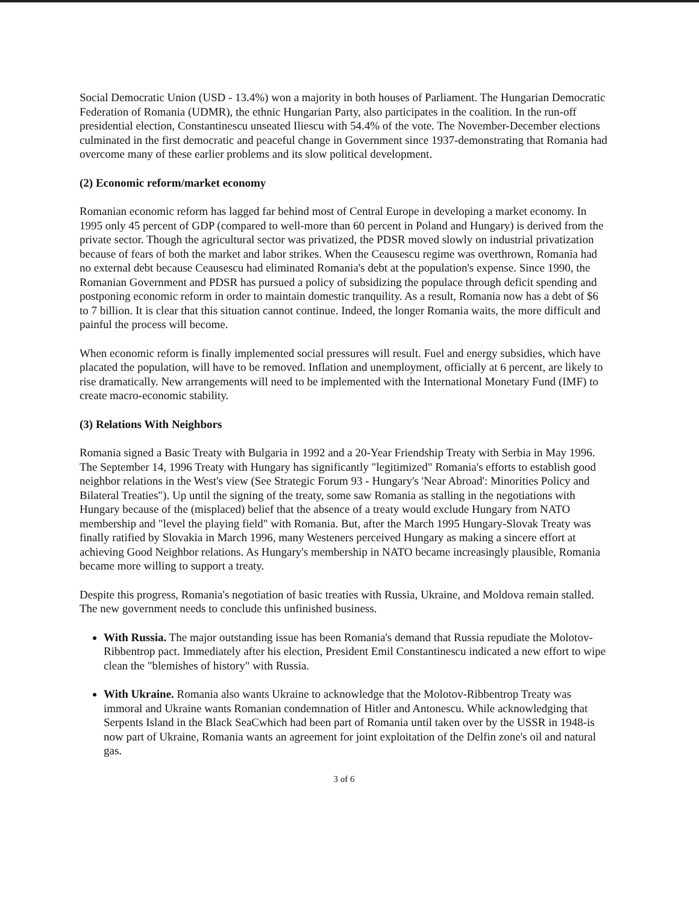Social Democratic Union (USD - 13.4%) won a majority in both houses of Parliament. The Hungarian Democratic Federation of Romania (UDMR), the ethnic Hungarian Party, also participates in the coalition. In the run-off presidential election, Constantinescu unseated Iliescu with 54.4% of the vote. The November-December elections culminated in the first democratic and peaceful change in Government since 1937-demonstrating that Romania had overcome many of these earlier problems and its slow political development.
(2) Economic reform/market economy
Romanian economic reform has lagged far behind most of Central Europe in developing a market economy. In 1995 only 45 percent of GDP (compared to well-more than 60 percent in Poland and Hungary) is derived from the private sector. Though the agricultural sector was privatized, the PDSR moved slowly on industrial privatization because of fears of both the market and labor strikes. When the Ceausescu regime was overthrown, Romania had no external debt because Ceausescu had eliminated Romania's debt at the population's expense. Since 1990, the Romanian Government and PDSR has pursued a policy of subsidizing the populace through deficit spending and postponing economic reform in order to maintain domestic tranquility. As a result, Romania now has a debt of $6 to 7 billion. It is clear that this situation cannot continue. Indeed, the longer Romania waits, the more difficult and painful the process will become.
When economic reform is finally implemented social pressures will result. Fuel and energy subsidies, which have placated the population, will have to be removed. Inflation and unemployment, officially at 6 percent, are likely to rise dramatically. New arrangements will need to be implemented with the International Monetary Fund (IMF) to create macro-economic stability.
(3) Relations With Neighbors
Romania signed a Basic Treaty with Bulgaria in 1992 and a 20-Year Friendship Treaty with Serbia in May 1996. The September 14, 1996 Treaty with Hungary has significantly "legitimized" Romania's efforts to establish good neighbor relations in the West's view (See Strategic Forum 93 - Hungary's 'Near Abroad': Minorities Policy and Bilateral Treaties"). Up until the signing of the treaty, some saw Romania as stalling in the negotiations with Hungary because of the (misplaced) belief that the absence of a treaty would exclude Hungary from NATO membership and "level the playing field" with Romania. But, after the March 1995 Hungary-Slovak Treaty was finally ratified by Slovakia in March 1996, many Westeners perceived Hungary as making a sincere effort at achieving Good Neighbor relations. As Hungary's membership in NATO became increasingly plausible, Romania became more willing to support a treaty.
Despite this progress, Romania's negotiation of basic treaties with Russia, Ukraine, and Moldova remain stalled. The new government needs to conclude this unfinished business.
With Russia. The major outstanding issue has been Romania's demand that Russia repudiate the Molotov-Ribbentrop pact. Immediately after his election, President Emil Constantinescu indicated a new effort to wipe clean the "blemishes of history" with Russia.
With Ukraine. Romania also wants Ukraine to acknowledge that the Molotov-Ribbentrop Treaty was immoral and Ukraine wants Romanian condemnation of Hitler and Antonescu. While acknowledging that Serpents Island in the Black SeaCwhich had been part of Romania until taken over by the USSR in 1948-is now part of Ukraine, Romania wants an agreement for joint exploitation of the Delfin zone's oil and natural gas.
3 of 6